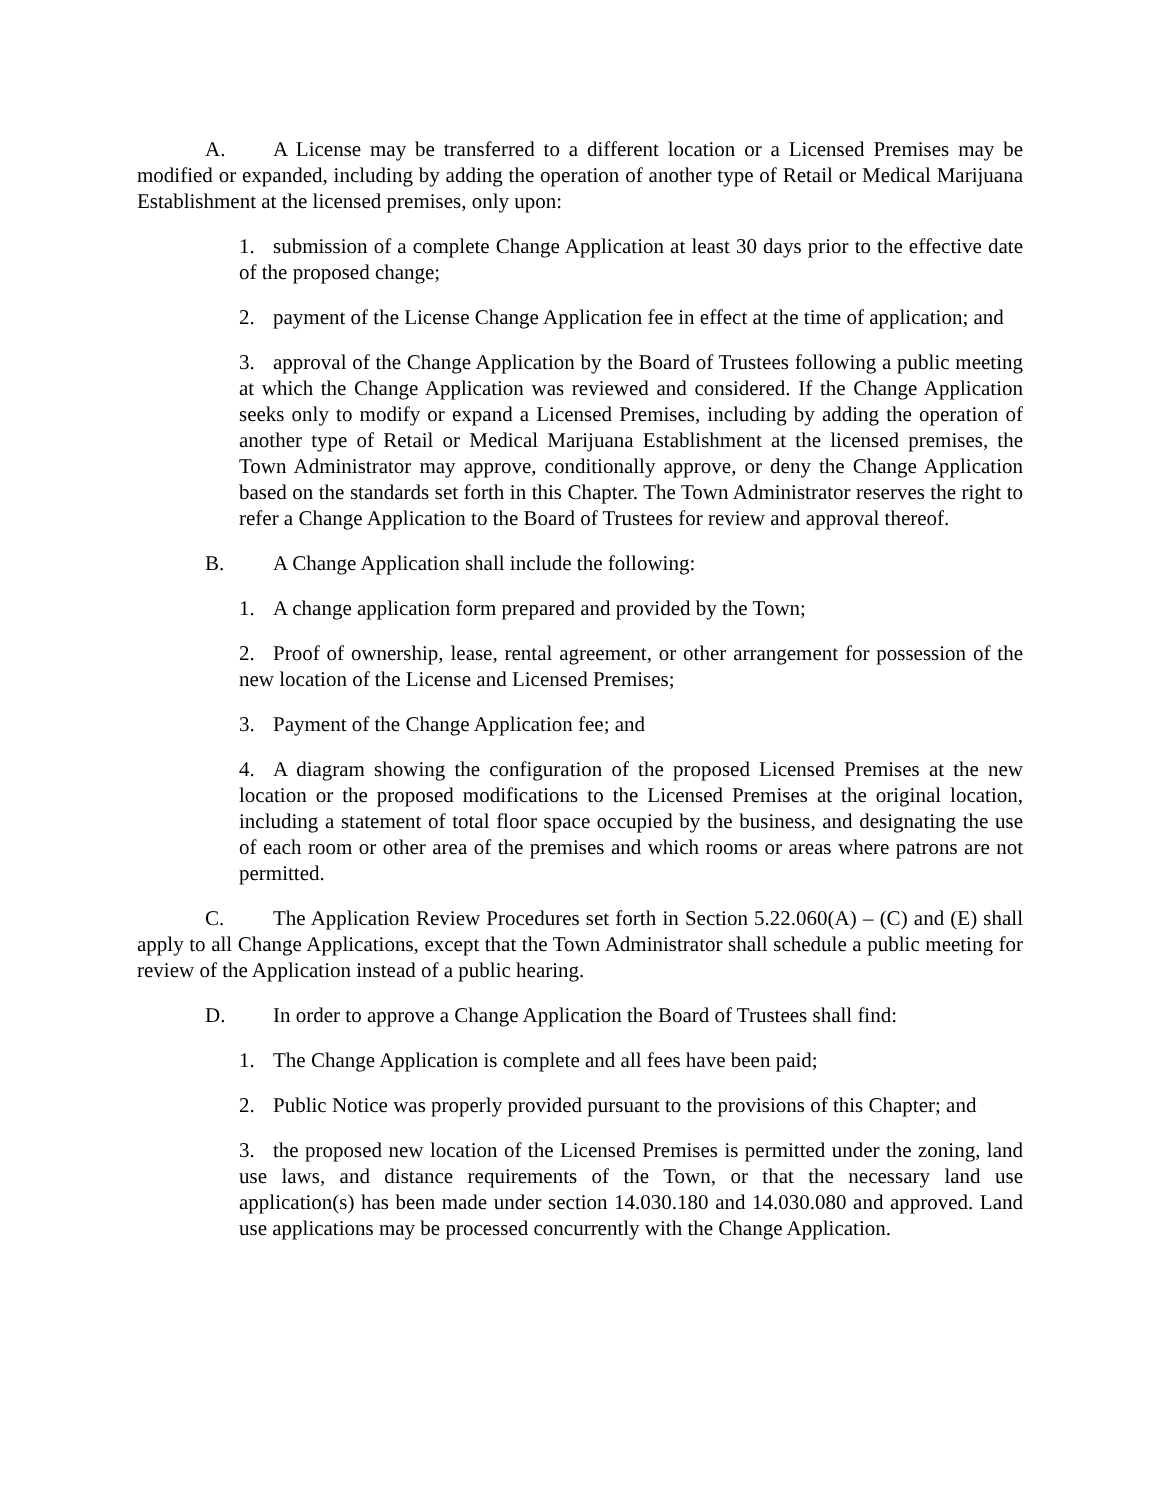A. A License may be transferred to a different location or a Licensed Premises may be modified or expanded, including by adding the operation of another type of Retail or Medical Marijuana Establishment at the licensed premises, only upon:
1. submission of a complete Change Application at least 30 days prior to the effective date of the proposed change;
2. payment of the License Change Application fee in effect at the time of application; and
3. approval of the Change Application by the Board of Trustees following a public meeting at which the Change Application was reviewed and considered. If the Change Application seeks only to modify or expand a Licensed Premises, including by adding the operation of another type of Retail or Medical Marijuana Establishment at the licensed premises, the Town Administrator may approve, conditionally approve, or deny the Change Application based on the standards set forth in this Chapter. The Town Administrator reserves the right to refer a Change Application to the Board of Trustees for review and approval thereof.
B. A Change Application shall include the following:
1. A change application form prepared and provided by the Town;
2. Proof of ownership, lease, rental agreement, or other arrangement for possession of the new location of the License and Licensed Premises;
3. Payment of the Change Application fee; and
4. A diagram showing the configuration of the proposed Licensed Premises at the new location or the proposed modifications to the Licensed Premises at the original location, including a statement of total floor space occupied by the business, and designating the use of each room or other area of the premises and which rooms or areas where patrons are not permitted.
C. The Application Review Procedures set forth in Section 5.22.060(A) – (C) and (E) shall apply to all Change Applications, except that the Town Administrator shall schedule a public meeting for review of the Application instead of a public hearing.
D. In order to approve a Change Application the Board of Trustees shall find:
1. The Change Application is complete and all fees have been paid;
2. Public Notice was properly provided pursuant to the provisions of this Chapter; and
3. the proposed new location of the Licensed Premises is permitted under the zoning, land use laws, and distance requirements of the Town, or that the necessary land use application(s) has been made under section 14.030.180 and 14.030.080 and approved. Land use applications may be processed concurrently with the Change Application.